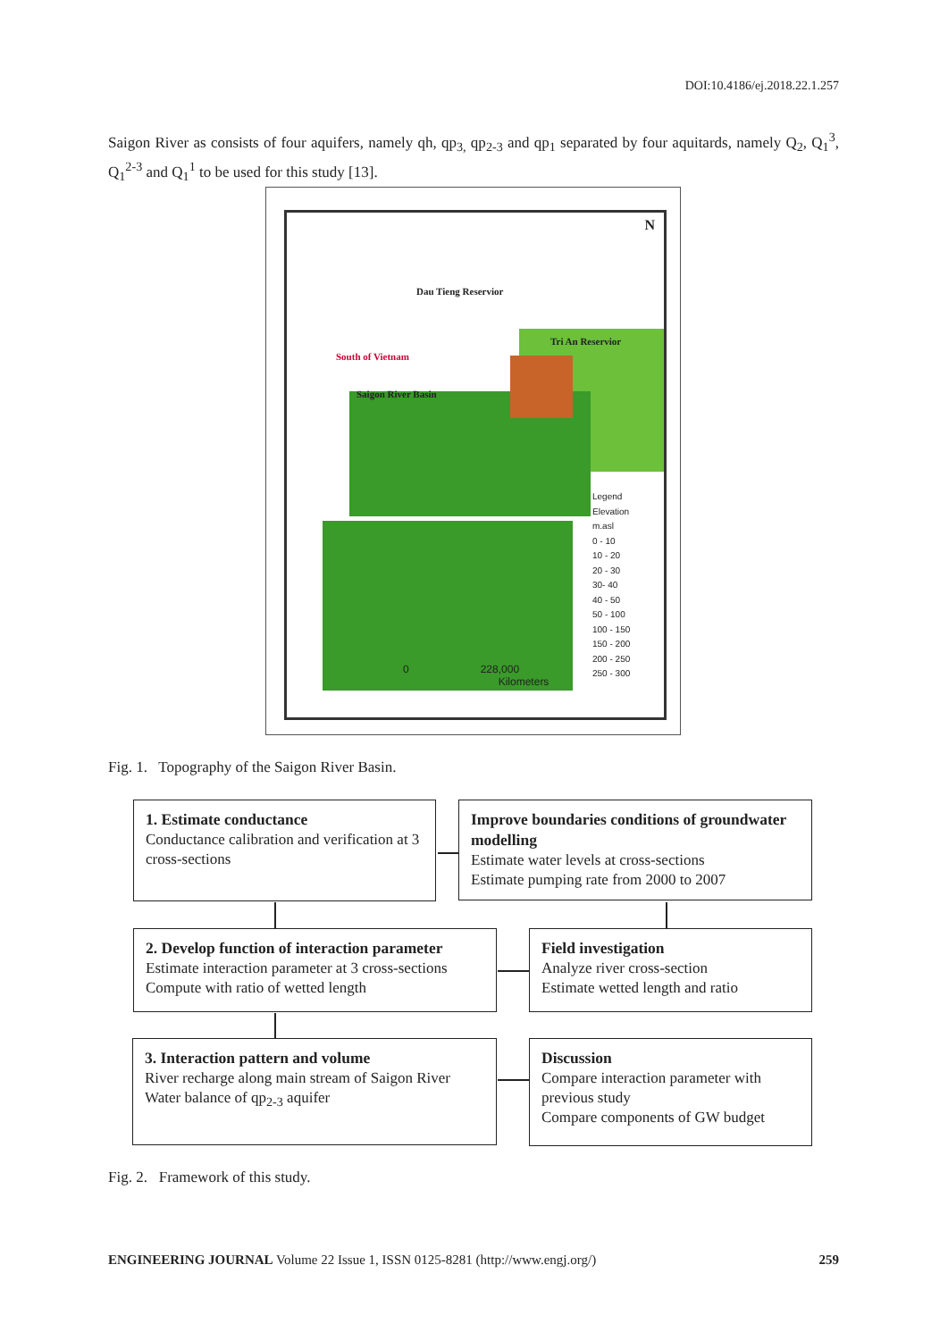DOI:10.4186/ej.2018.22.1.257
Saigon River as consists of four aquifers, namely qh, qp<sub>3,</sub> qp<sub>2-3</sub> and qp<sub>1</sub> separated by four aquitards, namely Q<sub>2</sub>, Q<sub>1</sub><sup>3</sup>, Q<sub>1</sub><sup>2-3</sup> and Q<sub>1</sub><sup>1</sup> to be used for this study [13].
N
Dau Tieng Reservior
Tri An Reservior
South of Vietnam
Saigon River Basin
Legend
Elevation
m.asl
0 - 10
10 - 20
20 - 30
30- 40
40 - 50
50 - 100
100 - 150
150 - 200
200 - 250
250 - 300
0 228,000
Kilometers
Fig. 1. Topography of the Saigon River Basin.
1. Estimate conductance
Conductance calibration and verification at 3 cross-sections
Improve boundaries conditions of groundwater modelling
Estimate water levels at cross-sections
Estimate pumping rate from 2000 to 2007
2. Develop function of interaction parameter
Estimate interaction parameter at 3 cross-sections
Compute with ratio of wetted length
Field investigation
Analyze river cross-section
Estimate wetted length and ratio
3. Interaction pattern and volume
River recharge along main stream of Saigon River
Water balance of qp<sub>2-3</sub> aquifer
Discussion
Compare interaction parameter with previous study
Compare components of GW budget
Fig. 2. Framework of this study.
ENGINEERING JOURNAL Volume 22 Issue 1, ISSN 0125-8281 (http://www.engj.org/) 259